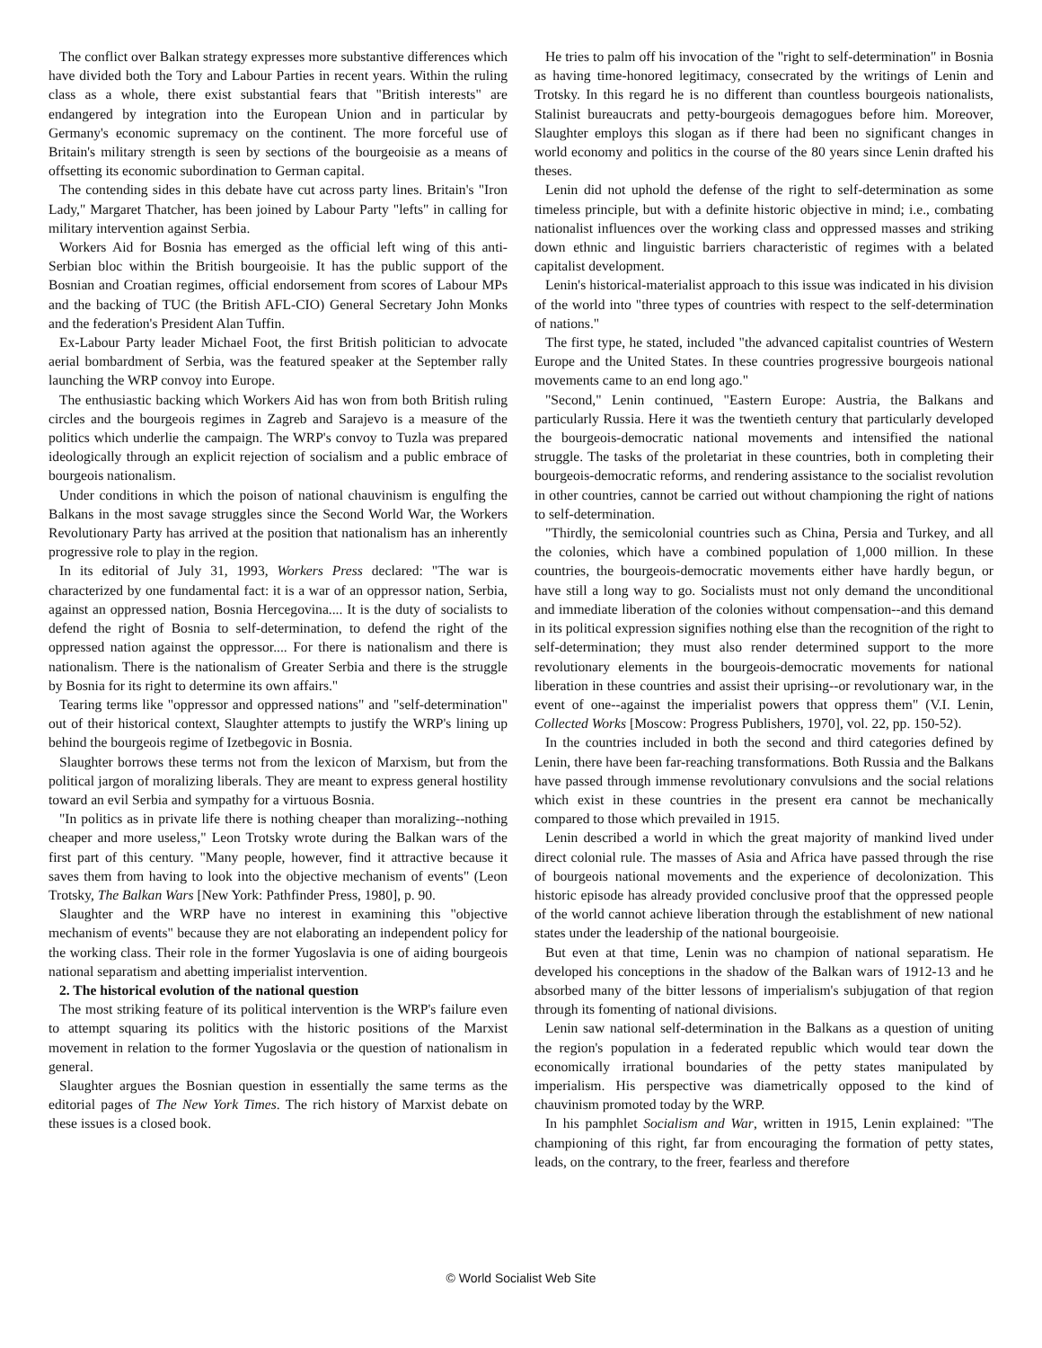The conflict over Balkan strategy expresses more substantive differences which have divided both the Tory and Labour Parties in recent years. Within the ruling class as a whole, there exist substantial fears that "British interests" are endangered by integration into the European Union and in particular by Germany's economic supremacy on the continent. The more forceful use of Britain's military strength is seen by sections of the bourgeoisie as a means of offsetting its economic subordination to German capital.
The contending sides in this debate have cut across party lines. Britain's "Iron Lady," Margaret Thatcher, has been joined by Labour Party "lefts" in calling for military intervention against Serbia.
Workers Aid for Bosnia has emerged as the official left wing of this anti-Serbian bloc within the British bourgeoisie. It has the public support of the Bosnian and Croatian regimes, official endorsement from scores of Labour MPs and the backing of TUC (the British AFL-CIO) General Secretary John Monks and the federation's President Alan Tuffin.
Ex-Labour Party leader Michael Foot, the first British politician to advocate aerial bombardment of Serbia, was the featured speaker at the September rally launching the WRP convoy into Europe.
The enthusiastic backing which Workers Aid has won from both British ruling circles and the bourgeois regimes in Zagreb and Sarajevo is a measure of the politics which underlie the campaign. The WRP's convoy to Tuzla was prepared ideologically through an explicit rejection of socialism and a public embrace of bourgeois nationalism.
Under conditions in which the poison of national chauvinism is engulfing the Balkans in the most savage struggles since the Second World War, the Workers Revolutionary Party has arrived at the position that nationalism has an inherently progressive role to play in the region.
In its editorial of July 31, 1993, Workers Press declared: "The war is characterized by one fundamental fact: it is a war of an oppressor nation, Serbia, against an oppressed nation, Bosnia Hercegovina.... It is the duty of socialists to defend the right of Bosnia to self-determination, to defend the right of the oppressed nation against the oppressor.... For there is nationalism and there is nationalism. There is the nationalism of Greater Serbia and there is the struggle by Bosnia for its right to determine its own affairs."
Tearing terms like "oppressor and oppressed nations" and "self-determination" out of their historical context, Slaughter attempts to justify the WRP's lining up behind the bourgeois regime of Izetbegovic in Bosnia.
Slaughter borrows these terms not from the lexicon of Marxism, but from the political jargon of moralizing liberals. They are meant to express general hostility toward an evil Serbia and sympathy for a virtuous Bosnia.
"In politics as in private life there is nothing cheaper than moralizing--nothing cheaper and more useless," Leon Trotsky wrote during the Balkan wars of the first part of this century. "Many people, however, find it attractive because it saves them from having to look into the objective mechanism of events" (Leon Trotsky, The Balkan Wars [New York: Pathfinder Press, 1980], p. 90.
Slaughter and the WRP have no interest in examining this "objective mechanism of events" because they are not elaborating an independent policy for the working class. Their role in the former Yugoslavia is one of aiding bourgeois national separatism and abetting imperialist intervention.
2. The historical evolution of the national question
The most striking feature of its political intervention is the WRP's failure even to attempt squaring its politics with the historic positions of the Marxist movement in relation to the former Yugoslavia or the question of nationalism in general.
Slaughter argues the Bosnian question in essentially the same terms as the editorial pages of The New York Times. The rich history of Marxist debate on these issues is a closed book.
He tries to palm off his invocation of the "right to self-determination" in Bosnia as having time-honored legitimacy, consecrated by the writings of Lenin and Trotsky. In this regard he is no different than countless bourgeois nationalists, Stalinist bureaucrats and petty-bourgeois demagogues before him. Moreover, Slaughter employs this slogan as if there had been no significant changes in world economy and politics in the course of the 80 years since Lenin drafted his theses.
Lenin did not uphold the defense of the right to self-determination as some timeless principle, but with a definite historic objective in mind; i.e., combating nationalist influences over the working class and oppressed masses and striking down ethnic and linguistic barriers characteristic of regimes with a belated capitalist development.
Lenin's historical-materialist approach to this issue was indicated in his division of the world into "three types of countries with respect to the self-determination of nations."
The first type, he stated, included "the advanced capitalist countries of Western Europe and the United States. In these countries progressive bourgeois national movements came to an end long ago."
"Second," Lenin continued, "Eastern Europe: Austria, the Balkans and particularly Russia. Here it was the twentieth century that particularly developed the bourgeois-democratic national movements and intensified the national struggle. The tasks of the proletariat in these countries, both in completing their bourgeois-democratic reforms, and rendering assistance to the socialist revolution in other countries, cannot be carried out without championing the right of nations to self-determination.
"Thirdly, the semicolonial countries such as China, Persia and Turkey, and all the colonies, which have a combined population of 1,000 million. In these countries, the bourgeois-democratic movements either have hardly begun, or have still a long way to go. Socialists must not only demand the unconditional and immediate liberation of the colonies without compensation--and this demand in its political expression signifies nothing else than the recognition of the right to self-determination; they must also render determined support to the more revolutionary elements in the bourgeois-democratic movements for national liberation in these countries and assist their uprising--or revolutionary war, in the event of one--against the imperialist powers that oppress them" (V.I. Lenin, Collected Works [Moscow: Progress Publishers, 1970], vol. 22, pp. 150-52).
In the countries included in both the second and third categories defined by Lenin, there have been far-reaching transformations. Both Russia and the Balkans have passed through immense revolutionary convulsions and the social relations which exist in these countries in the present era cannot be mechanically compared to those which prevailed in 1915.
Lenin described a world in which the great majority of mankind lived under direct colonial rule. The masses of Asia and Africa have passed through the rise of bourgeois national movements and the experience of decolonization. This historic episode has already provided conclusive proof that the oppressed people of the world cannot achieve liberation through the establishment of new national states under the leadership of the national bourgeoisie.
But even at that time, Lenin was no champion of national separatism. He developed his conceptions in the shadow of the Balkan wars of 1912-13 and he absorbed many of the bitter lessons of imperialism's subjugation of that region through its fomenting of national divisions.
Lenin saw national self-determination in the Balkans as a question of uniting the region's population in a federated republic which would tear down the economically irrational boundaries of the petty states manipulated by imperialism. His perspective was diametrically opposed to the kind of chauvinism promoted today by the WRP.
In his pamphlet Socialism and War, written in 1915, Lenin explained: "The championing of this right, far from encouraging the formation of petty states, leads, on the contrary, to the freer, fearless and therefore
© World Socialist Web Site